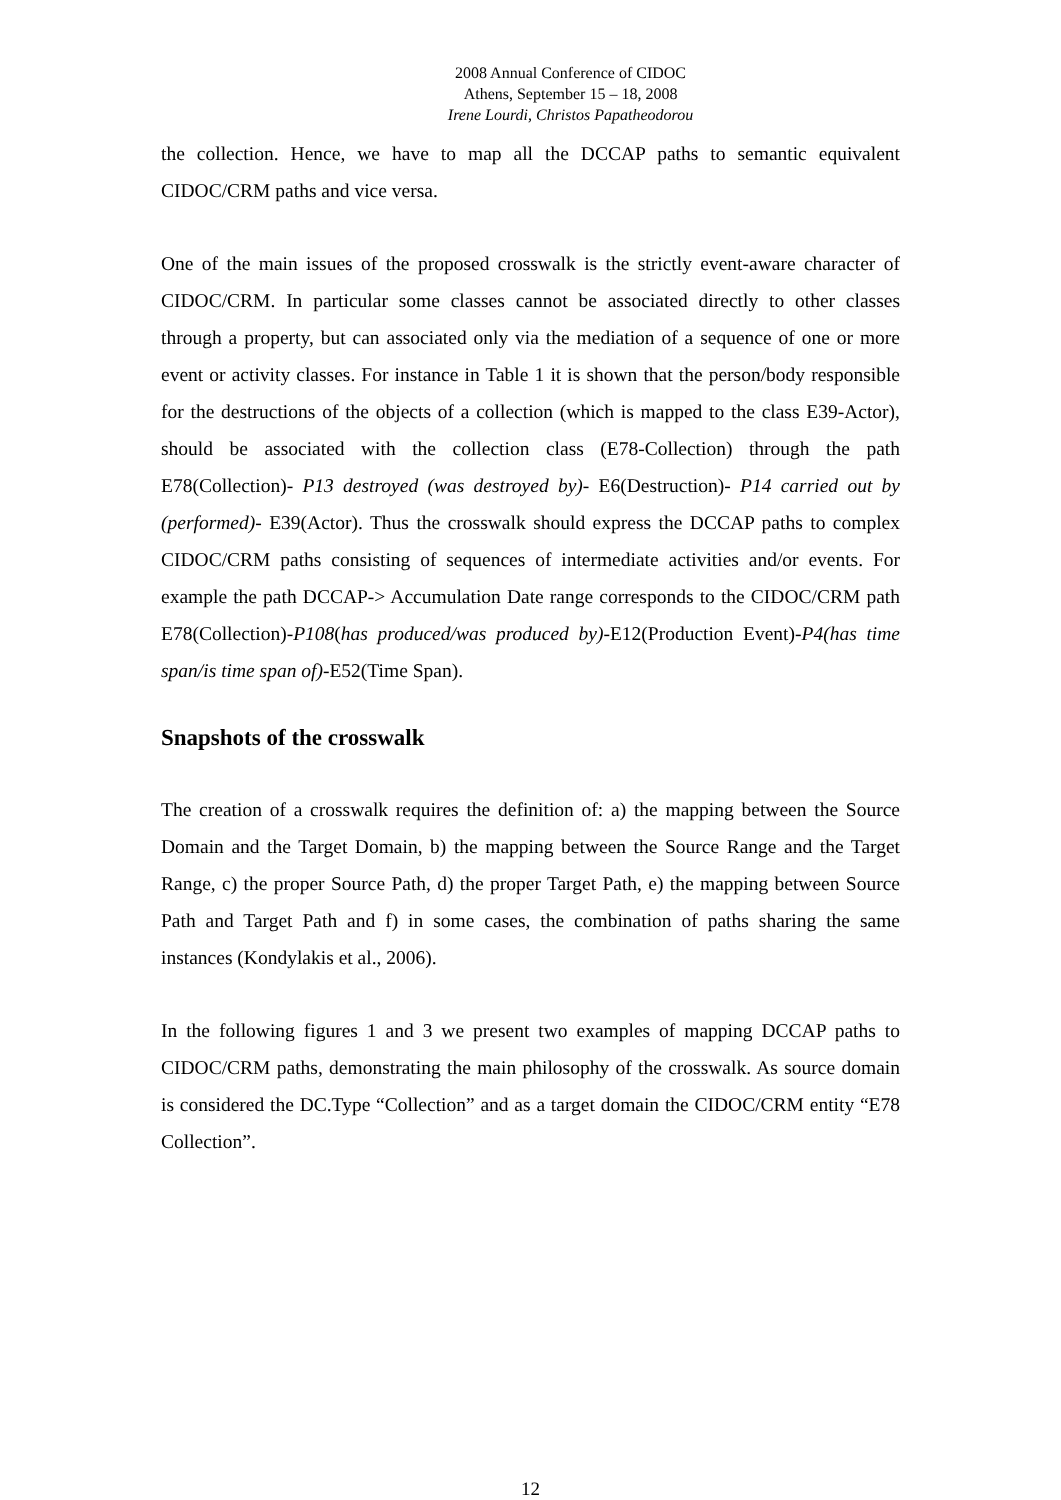2008 Annual Conference of CIDOC
Athens, September 15 – 18, 2008
Irene Lourdi, Christos Papatheodorou
the collection. Hence, we have to map all the DCCAP paths to semantic equivalent CIDOC/CRM paths and vice versa.
One of the main issues of the proposed crosswalk is the strictly event-aware character of CIDOC/CRM. In particular some classes cannot be associated directly to other classes through a property, but can associated only via the mediation of a sequence of one or more event or activity classes. For instance in Table 1 it is shown that the person/body responsible for the destructions of the objects of a collection (which is mapped to the class E39-Actor), should be associated with the collection class (E78-Collection) through the path E78(Collection)- P13 destroyed (was destroyed by)- E6(Destruction)- P14 carried out by (performed)- E39(Actor). Thus the crosswalk should express the DCCAP paths to complex CIDOC/CRM paths consisting of sequences of intermediate activities and/or events. For example the path DCCAP-> Accumulation Date range corresponds to the CIDOC/CRM path E78(Collection)-P108(has produced/was produced by)-E12(Production Event)-P4(has time span/is time span of)-E52(Time Span).
Snapshots of the crosswalk
The creation of a crosswalk requires the definition of: a) the mapping between the Source Domain and the Target Domain, b) the mapping between the Source Range and the Target Range, c) the proper Source Path, d) the proper Target Path, e) the mapping between Source Path and Target Path and f) in some cases, the combination of paths sharing the same instances (Kondylakis et al., 2006).
In the following figures 1 and 3 we present two examples of mapping DCCAP paths to CIDOC/CRM paths, demonstrating the main philosophy of the crosswalk. As source domain is considered the DC.Type “Collection” and as a target domain the CIDOC/CRM entity “E78 Collection”.
12